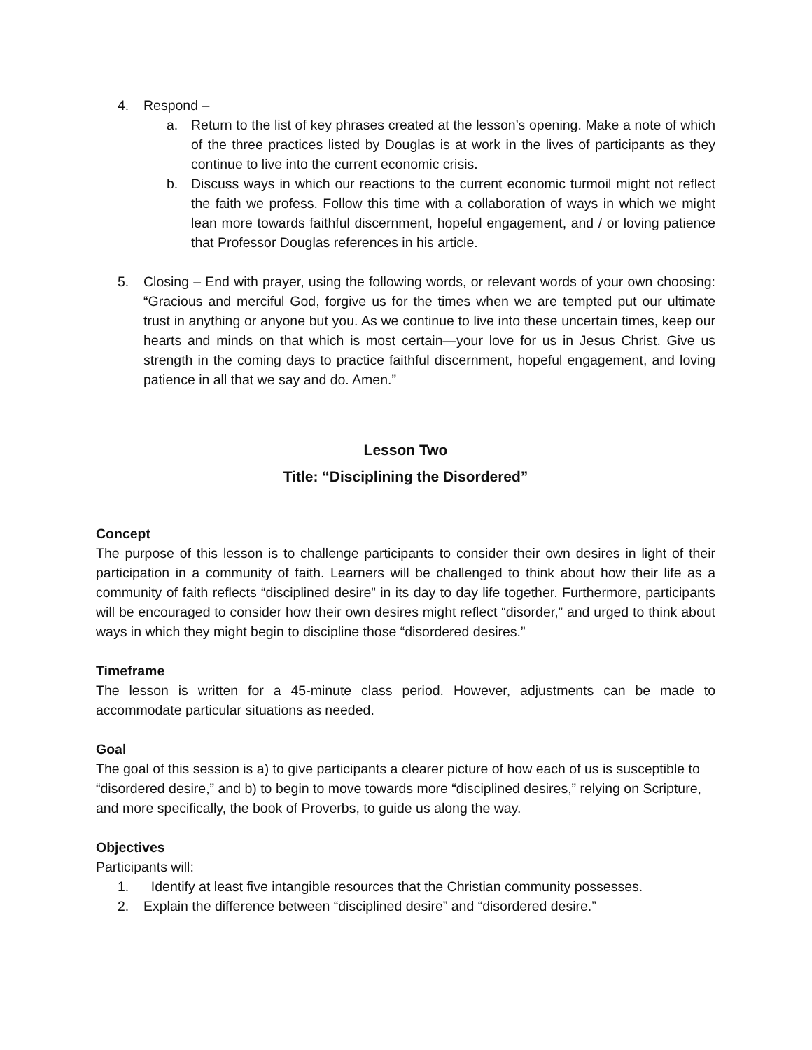4. Respond –
a. Return to the list of key phrases created at the lesson’s opening. Make a note of which of the three practices listed by Douglas is at work in the lives of participants as they continue to live into the current economic crisis.
b. Discuss ways in which our reactions to the current economic turmoil might not reflect the faith we profess. Follow this time with a collaboration of ways in which we might lean more towards faithful discernment, hopeful engagement, and / or loving patience that Professor Douglas references in his article.
5. Closing – End with prayer, using the following words, or relevant words of your own choosing: “Gracious and merciful God, forgive us for the times when we are tempted put our ultimate trust in anything or anyone but you. As we continue to live into these uncertain times, keep our hearts and minds on that which is most certain—your love for us in Jesus Christ. Give us strength in the coming days to practice faithful discernment, hopeful engagement, and loving patience in all that we say and do. Amen.”
Lesson Two
Title: “Disciplining the Disordered”
Concept
The purpose of this lesson is to challenge participants to consider their own desires in light of their participation in a community of faith. Learners will be challenged to think about how their life as a community of faith reflects “disciplined desire” in its day to day life together. Furthermore, participants will be encouraged to consider how their own desires might reflect “disorder,” and urged to think about ways in which they might begin to discipline those “disordered desires.”
Timeframe
The lesson is written for a 45-minute class period. However, adjustments can be made to accommodate particular situations as needed.
Goal
The goal of this session is a) to give participants a clearer picture of how each of us is susceptible to “disordered desire,” and b) to begin to move towards more “disciplined desires,” relying on Scripture, and more specifically, the book of Proverbs, to guide us along the way.
Objectives
Participants will:
1. Identify at least five intangible resources that the Christian community possesses.
2. Explain the difference between “disciplined desire” and “disordered desire.”